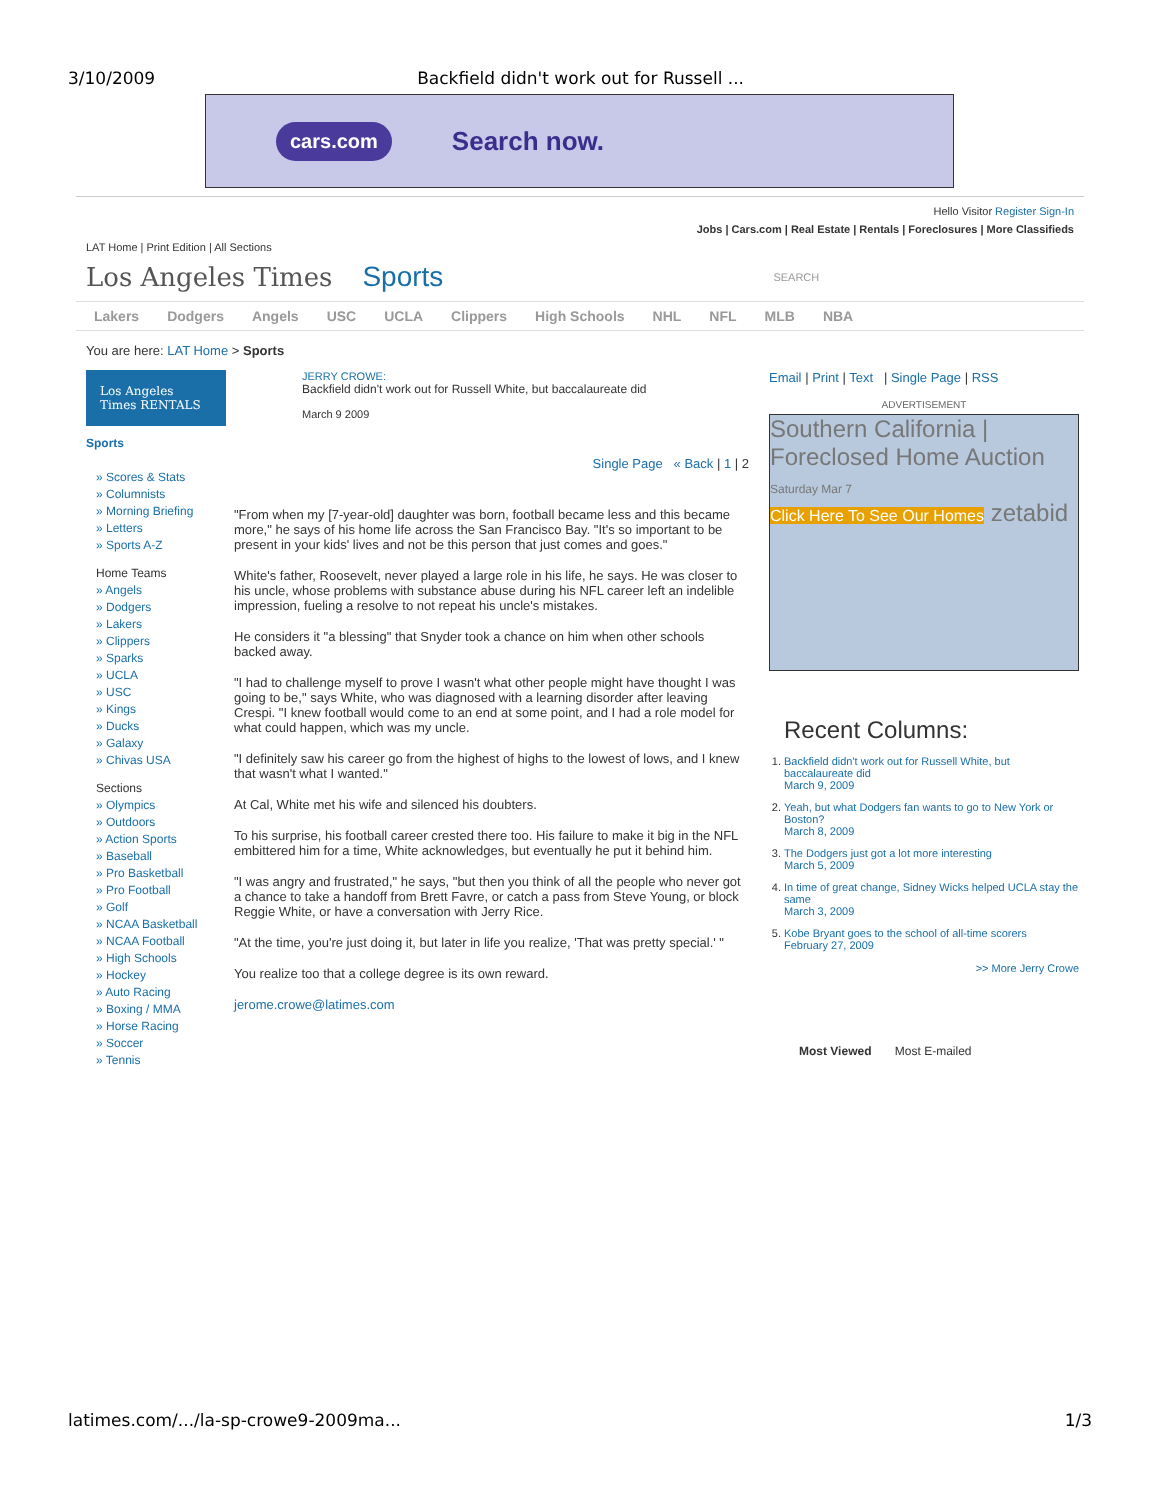3/10/2009 Backfield didn't work out for Russell ...
cars.com Search now.
Hello Visitor Register Sign-In
Jobs | Cars.com | Real Estate | Rentals | Foreclosures | More Classifieds
LAT Home | Print Edition | All Sections
Los Angeles Times Sports SEARCH
Lakers Dodgers Angels USC UCLA Clippers High Schools NHL NFL MLB NBA
You are here: LAT Home > Sports
Los Angeles Times RENTALS
Sports
» Scores & Stats
» Columnists
» Morning Briefing
» Letters
» Sports A-Z
Home Teams
» Angels
» Dodgers
» Lakers
» Clippers
» Sparks
» UCLA
» USC
» Kings
» Ducks
» Galaxy
» Chivas USA
Sections
» Olympics
» Outdoors
» Action Sports
» Baseball
» Pro Basketball
» Pro Football
» Golf
» NCAA Basketball
» NCAA Football
» High Schools
» Hockey
» Auto Racing
» Boxing / MMA
» Horse Racing
» Soccer
» Tennis
JERRY CROWE:
Backfield didn't work out for Russell White, but baccalaureate did
March 9 2009
Single Page « Back | 1 | 2
"From when my [7-year-old] daughter was born, football became less and this became more," he says of his home life across the San Francisco Bay. "It's so important to be present in your kids' lives and not be this person that just comes and goes."
White's father, Roosevelt, never played a large role in his life, he says. He was closer to his uncle, whose problems with substance abuse during his NFL career left an indelible impression, fueling a resolve to not repeat his uncle's mistakes.
He considers it "a blessing" that Snyder took a chance on him when other schools backed away.
"I had to challenge myself to prove I wasn't what other people might have thought I was going to be," says White, who was diagnosed with a learning disorder after leaving Crespi. "I knew football would come to an end at some point, and I had a role model for what could happen, which was my uncle.
"I definitely saw his career go from the highest of highs to the lowest of lows, and I knew that wasn't what I wanted."
At Cal, White met his wife and silenced his doubters.
To his surprise, his football career crested there too. His failure to make it big in the NFL embittered him for a time, White acknowledges, but eventually he put it behind him.
"I was angry and frustrated," he says, "but then you think of all the people who never got a chance to take a handoff from Brett Favre, or catch a pass from Steve Young, or block Reggie White, or have a conversation with Jerry Rice.
"At the time, you're just doing it, but later in life you realize, 'That was pretty special.' "
You realize too that a college degree is its own reward.
jerome.crowe@latimes.com
Email | Print | Text | Single Page | RSS
ADVERTISEMENT
Southern California | Foreclosed Home Auction
Saturday Mar 7
Click Here To See Our Homes zetabid
Recent Columns:
1. Backfield didn't work out for Russell White, but baccalaureate did
March 9, 2009
2. Yeah, but what Dodgers fan wants to go to New York or Boston?
March 8, 2009
3. The Dodgers just got a lot more interesting
March 5, 2009
4. In time of great change, Sidney Wicks helped UCLA stay the same
March 3, 2009
5. Kobe Bryant goes to the school of all-time scorers
February 27, 2009
>> More Jerry Crowe
Most Viewed Most E-mailed
latimes.com/.../la-sp-crowe9-2009ma... 1/3